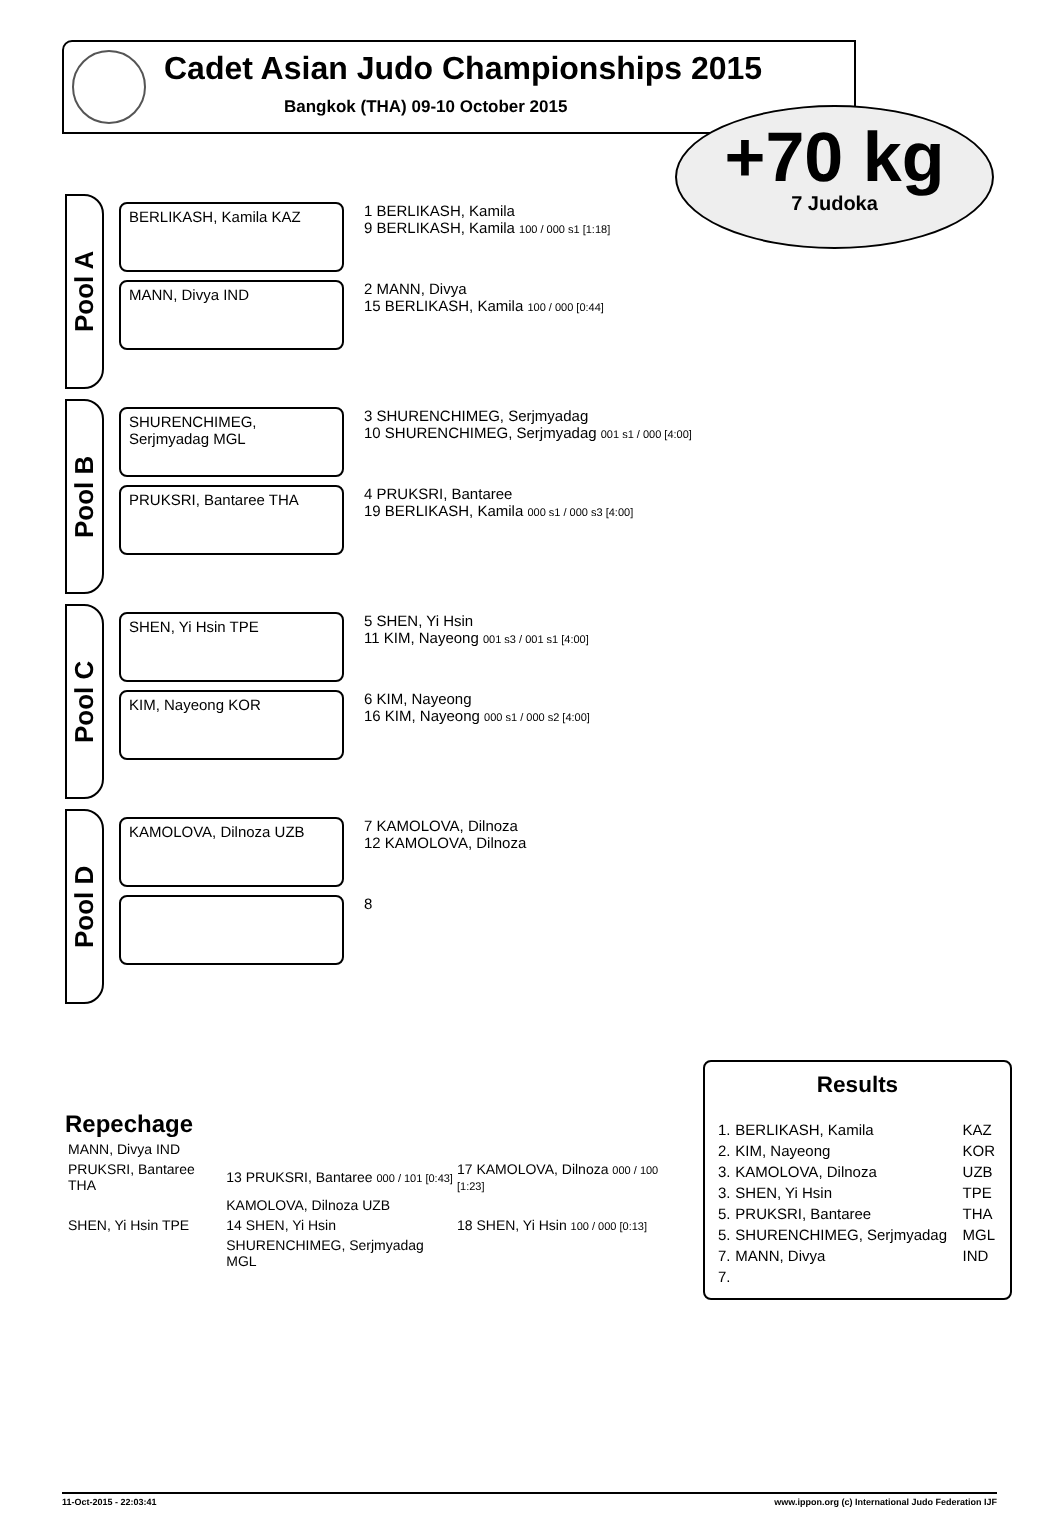Cadet Asian Judo Championships 2015
Bangkok (THA) 09-10 October 2015
+70 kg
7 Judoka
Pool A
BERLIKASH, Kamila KAZ
1 BERLIKASH, Kamila
9 BERLIKASH, Kamila 100 / 000 s1 [1:18]
MANN, Divya IND
2 MANN, Divya
15 BERLIKASH, Kamila 100 / 000 [0:44]
Pool B
SHURENCHIMEG, Serjmyadag MGL
3 SHURENCHIMEG, Serjmyadag
10 SHURENCHIMEG, Serjmyadag 001 s1 / 000 [4:00]
PRUKSRI, Bantaree THA
4 PRUKSRI, Bantaree
19 BERLIKASH, Kamila 000 s1 / 000 s3 [4:00]
Pool C
SHEN, Yi Hsin TPE
5 SHEN, Yi Hsin
11 KIM, Nayeong 001 s3 / 001 s1 [4:00]
KIM, Nayeong KOR
6 KIM, Nayeong
16 KIM, Nayeong 000 s1 / 000 s2 [4:00]
Pool D
KAMOLOVA, Dilnoza UZB
7 KAMOLOVA, Dilnoza
12 KAMOLOVA, Dilnoza
8
Repechage
| MANN, Divya IND | | |
| PRUKSRI, Bantaree THA | 13 PRUKSRI, Bantaree 000 / 101 [0:43] | 17 KAMOLOVA, Dilnoza 000 / 100 [1:23] |
| | KAMOLOVA, Dilnoza UZB | |
| SHEN, Yi Hsin TPE | 14 SHEN, Yi Hsin | 18 SHEN, Yi Hsin 100 / 000 [0:13] |
| | SHURENCHIMEG, Serjmyadag MGL | |
Results
| 1. | BERLIKASH, Kamila | KAZ |
| 2. | KIM, Nayeong | KOR |
| 3. | KAMOLOVA, Dilnoza | UZB |
| 3. | SHEN, Yi Hsin | TPE |
| 5. | PRUKSRI, Bantaree | THA |
| 5. | SHURENCHIMEG, Serjmyadag | MGL |
| 7. | MANN, Divya | IND |
| 7. | | |
11-Oct-2015 - 22:03:41 www.ippon.org (c) International Judo Federation IJF